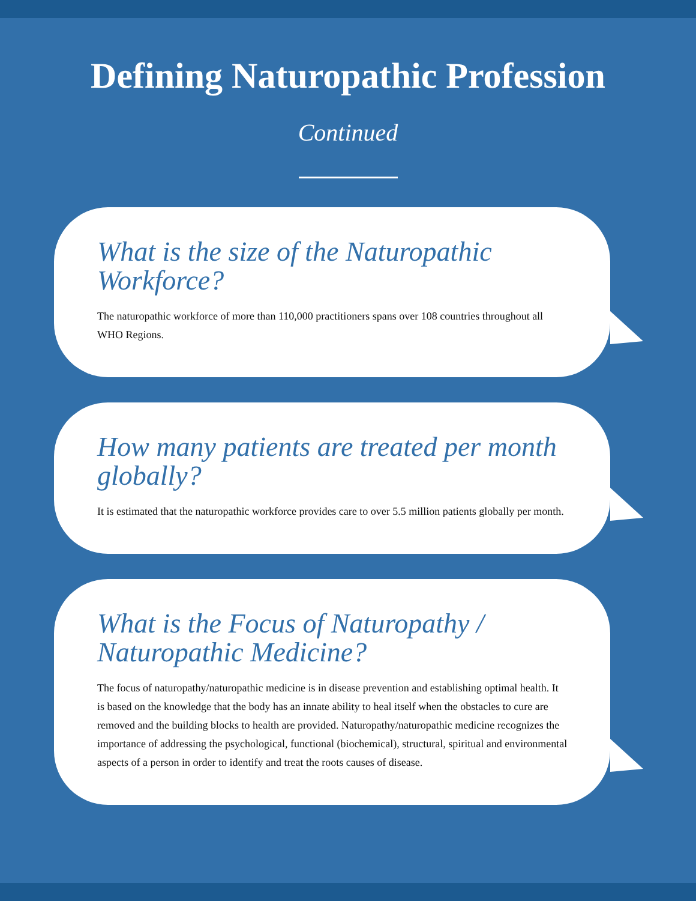Defining Naturopathic Profession
Continued
What is the size of the Naturopathic Workforce?
The naturopathic workforce of more than 110,000 practitioners spans over 108 countries throughout all WHO Regions.
How many patients are treated per month globally?
It is estimated that the naturopathic workforce provides care to over 5.5 million patients globally per month.
What is the Focus of Naturopathy / Naturopathic Medicine?
The focus of naturopathy/naturopathic medicine is in disease prevention and establishing optimal health. It is based on the knowledge that the body has an innate ability to heal itself when the obstacles to cure are removed and the building blocks to health are provided. Naturopathy/naturopathic medicine recognizes the importance of addressing the psychological, functional (biochemical), structural, spiritual and environmental aspects of a person in order to identify and treat the roots causes of disease.